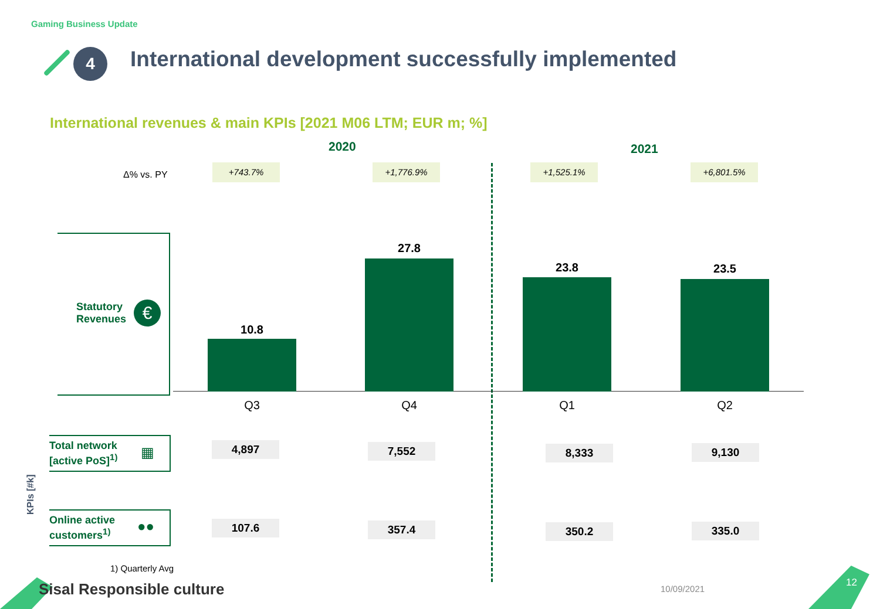Gaming Business Update
4
International development successfully implemented
International revenues & main KPIs [2021 M06 LTM; EUR m; %]
2020 2021
Δ% vs. PY
+743.7% +1,776.9% +1,525.1% +6,801.5%
Statutory
Revenues
€
10.8
27.8
23.8 23.5
Q3 Q4 Q1 Q2
KPIs [#k]
Total network
[active PoS]<sup>1)</sup>
▦
Online active
customers<sup>1)</sup>
●●
4,897 7,552 8,333 9,130
107.6 357.4 350.2 335.0
1) Quarterly Avg
Sisal Responsible culture 10/09/2021
12